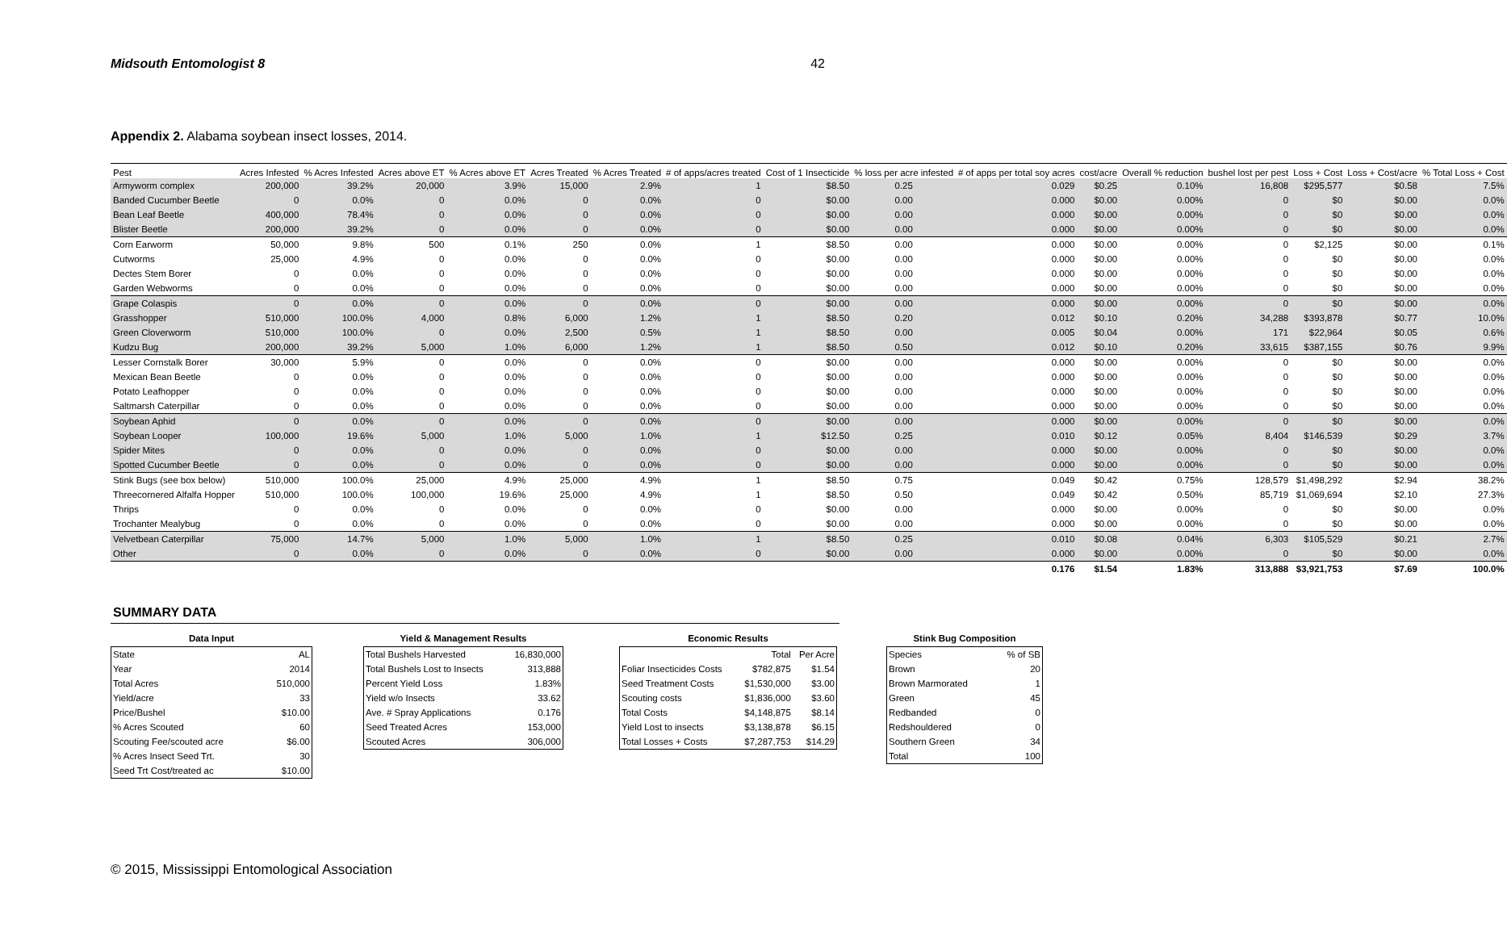Midsouth Entomologist 8 42
Appendix 2. Alabama soybean insect losses, 2014.
| Pest | Acres Infested | % Acres Infested | Acres above ET | % Acres above ET | Acres Treated | % Acres Treated | # of apps/acres treated | Cost of 1 Insecticide | % loss per acre infested | # of apps per total soy acres | cost/acre | Overall % reduction | bushel lost per pest | Loss + Cost | Loss + Cost/acre | % Total Loss + Cost |
| --- | --- | --- | --- | --- | --- | --- | --- | --- | --- | --- | --- | --- | --- | --- | --- | --- |
| Armyworm complex | 200,000 | 39.2% | 20,000 | 3.9% | 15,000 | 2.9% | 1 | $8.50 | 0.25 | 0.029 | $0.25 | 0.10% | 16,808 | $295,577 | $0.58 | 7.5% |
| Banded Cucumber Beetle | 0 | 0.0% | 0 | 0.0% | 0 | 0.0% | 0 | $0.00 | 0.00 | 0.000 | $0.00 | 0.00% | 0 | $0 | $0.00 | 0.0% |
| Bean Leaf Beetle | 400,000 | 78.4% | 0 | 0.0% | 0 | 0.0% | 0 | $0.00 | 0.00 | 0.000 | $0.00 | 0.00% | 0 | $0 | $0.00 | 0.0% |
| Blister Beetle | 200,000 | 39.2% | 0 | 0.0% | 0 | 0.0% | 0 | $0.00 | 0.00 | 0.000 | $0.00 | 0.00% | 0 | $0 | $0.00 | 0.0% |
| Corn Earworm | 50,000 | 9.8% | 500 | 0.1% | 250 | 0.0% | 1 | $8.50 | 0.00 | 0.000 | $0.00 | 0.00% | 0 | $2,125 | $0.00 | 0.1% |
| Cutworms | 25,000 | 4.9% | 0 | 0.0% | 0 | 0.0% | 0 | $0.00 | 0.00 | 0.000 | $0.00 | 0.00% | 0 | $0 | $0.00 | 0.0% |
| Dectes Stem Borer | 0 | 0.0% | 0 | 0.0% | 0 | 0.0% | 0 | $0.00 | 0.00 | 0.000 | $0.00 | 0.00% | 0 | $0 | $0.00 | 0.0% |
| Garden Webworms | 0 | 0.0% | 0 | 0.0% | 0 | 0.0% | 0 | $0.00 | 0.00 | 0.000 | $0.00 | 0.00% | 0 | $0 | $0.00 | 0.0% |
| Grape Colaspis | 0 | 0.0% | 0 | 0.0% | 0 | 0.0% | 0 | $0.00 | 0.00 | 0.000 | $0.00 | 0.00% | 0 | $0 | $0.00 | 0.0% |
| Grasshopper | 510,000 | 100.0% | 4,000 | 0.8% | 6,000 | 1.2% | 1 | $8.50 | 0.20 | 0.012 | $0.10 | 0.20% | 34,288 | $393,878 | $0.77 | 10.0% |
| Green Cloverworm | 510,000 | 100.0% | 0 | 0.0% | 2,500 | 0.5% | 1 | $8.50 | 0.00 | 0.005 | $0.04 | 0.00% | 171 | $22,964 | $0.05 | 0.6% |
| Kudzu Bug | 200,000 | 39.2% | 5,000 | 1.0% | 6,000 | 1.2% | 1 | $8.50 | 0.50 | 0.012 | $0.10 | 0.20% | 33,615 | $387,155 | $0.76 | 9.9% |
| Lesser Cornstalk Borer | 30,000 | 5.9% | 0 | 0.0% | 0 | 0.0% | 0 | $0.00 | 0.00 | 0.000 | $0.00 | 0.00% | 0 | $0 | $0.00 | 0.0% |
| Mexican Bean Beetle | 0 | 0.0% | 0 | 0.0% | 0 | 0.0% | 0 | $0.00 | 0.00 | 0.000 | $0.00 | 0.00% | 0 | $0 | $0.00 | 0.0% |
| Potato Leafhopper | 0 | 0.0% | 0 | 0.0% | 0 | 0.0% | 0 | $0.00 | 0.00 | 0.000 | $0.00 | 0.00% | 0 | $0 | $0.00 | 0.0% |
| Saltmarsh Caterpillar | 0 | 0.0% | 0 | 0.0% | 0 | 0.0% | 0 | $0.00 | 0.00 | 0.000 | $0.00 | 0.00% | 0 | $0 | $0.00 | 0.0% |
| Soybean Aphid | 0 | 0.0% | 0 | 0.0% | 0 | 0.0% | 0 | $0.00 | 0.00 | 0.000 | $0.00 | 0.00% | 0 | $0 | $0.00 | 0.0% |
| Soybean Looper | 100,000 | 19.6% | 5,000 | 1.0% | 5,000 | 1.0% | 1 | $12.50 | 0.25 | 0.010 | $0.12 | 0.05% | 8,404 | $146,539 | $0.29 | 3.7% |
| Spider Mites | 0 | 0.0% | 0 | 0.0% | 0 | 0.0% | 0 | $0.00 | 0.00 | 0.000 | $0.00 | 0.00% | 0 | $0 | $0.00 | 0.0% |
| Spotted Cucumber Beetle | 0 | 0.0% | 0 | 0.0% | 0 | 0.0% | 0 | $0.00 | 0.00 | 0.000 | $0.00 | 0.00% | 0 | $0 | $0.00 | 0.0% |
| Stink Bugs (see box below) | 510,000 | 100.0% | 25,000 | 4.9% | 25,000 | 4.9% | 1 | $8.50 | 0.75 | 0.049 | $0.42 | 0.75% | 128,579 | $1,498,292 | $2.94 | 38.2% |
| Threecornered Alfalfa Hopper | 510,000 | 100.0% | 100,000 | 19.6% | 25,000 | 4.9% | 1 | $8.50 | 0.50 | 0.049 | $0.42 | 0.50% | 85,719 | $1,069,694 | $2.10 | 27.3% |
| Thrips | 0 | 0.0% | 0 | 0.0% | 0 | 0.0% | 0 | $0.00 | 0.00 | 0.000 | $0.00 | 0.00% | 0 | $0 | $0.00 | 0.0% |
| Trochanter Mealybug | 0 | 0.0% | 0 | 0.0% | 0 | 0.0% | 0 | $0.00 | 0.00 | 0.000 | $0.00 | 0.00% | 0 | $0 | $0.00 | 0.0% |
| Velvetbean Caterpillar | 75,000 | 14.7% | 5,000 | 1.0% | 5,000 | 1.0% | 1 | $8.50 | 0.25 | 0.010 | $0.08 | 0.04% | 6,303 | $105,529 | $0.21 | 2.7% |
| Other | 0 | 0.0% | 0 | 0.0% | 0 | 0.0% | 0 | $0.00 | 0.00 | 0.000 | $0.00 | 0.00% | 0 | $0 | $0.00 | 0.0% |
| | | | | | | | | | | 0.176 | $1.54 | 1.83% | 313,888 | $3,921,753 | $7.69 | 100.0% |
SUMMARY DATA
Data Input
| State | AL |
| Year | 2014 |
| Total Acres | 510,000 |
| Yield/acre | 33 |
| Price/Bushel | $10.00 |
| % Acres Scouted | 60 |
| Scouting Fee/scouted acre | $6.00 |
| % Acres Insect Seed Trt. | 30 |
| Seed Trt Cost/treated ac | $10.00 |
Yield & Management Results
| Total Bushels Harvested | 16,830,000 |
| Total Bushels Lost to Insects | 313,888 |
| Percent Yield Loss | 1.83% |
| Yield w/o Insects | 33.62 |
| Ave. # Spray Applications | 0.176 |
| Seed Treated Acres | 153,000 |
| Scouted Acres | 306,000 |
Economic Results
| | Total | Per Acre |
| Foliar Insecticides Costs | $782,875 | $1.54 |
| Seed Treatment Costs | $1,530,000 | $3.00 |
| Scouting costs | $1,836,000 | $3.60 |
| Total Costs | $4,148,875 | $8.14 |
| Yield Lost to insects | $3,138,878 | $6.15 |
| Total Losses + Costs | $7,287,753 | $14.29 |
Stink Bug Composition
| Species | % of SB |
| Brown | 20 |
| Brown Marmorated | 1 |
| Green | 45 |
| Redbanded | 0 |
| Redshouldered | 0 |
| Southern Green | 34 |
| Total | 100 |
© 2015, Mississippi Entomological Association